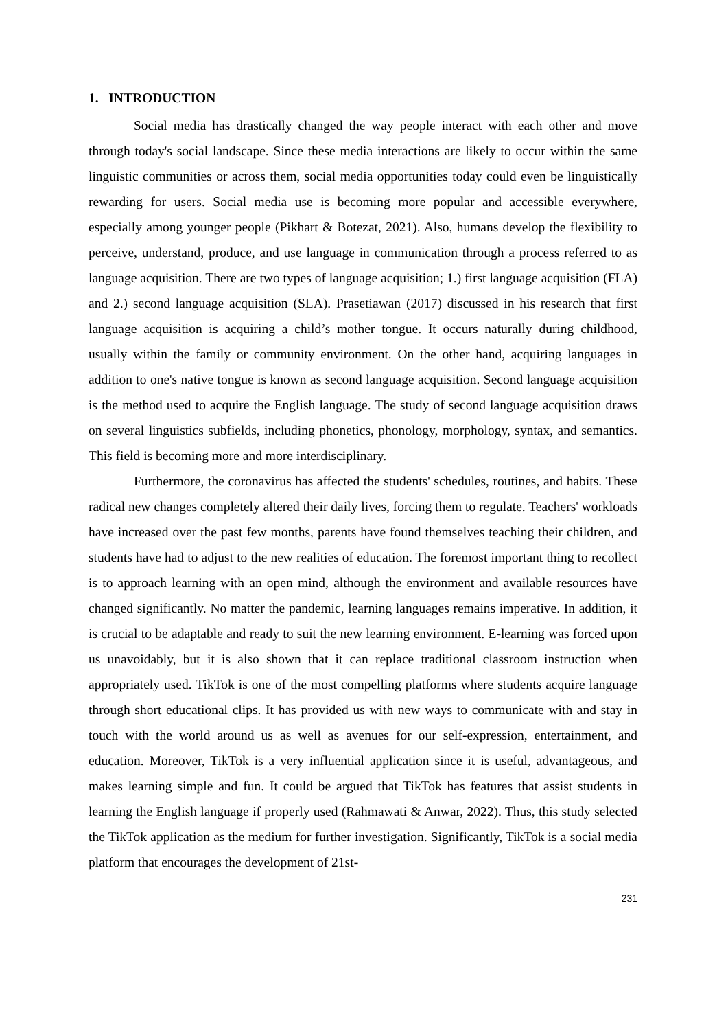1. INTRODUCTION
Social media has drastically changed the way people interact with each other and move through today's social landscape. Since these media interactions are likely to occur within the same linguistic communities or across them, social media opportunities today could even be linguistically rewarding for users. Social media use is becoming more popular and accessible everywhere, especially among younger people (Pikhart & Botezat, 2021). Also, humans develop the flexibility to perceive, understand, produce, and use language in communication through a process referred to as language acquisition. There are two types of language acquisition; 1.) first language acquisition (FLA) and 2.) second language acquisition (SLA). Prasetiawan (2017) discussed in his research that first language acquisition is acquiring a child’s mother tongue. It occurs naturally during childhood, usually within the family or community environment. On the other hand, acquiring languages in addition to one's native tongue is known as second language acquisition. Second language acquisition is the method used to acquire the English language. The study of second language acquisition draws on several linguistics subfields, including phonetics, phonology, morphology, syntax, and semantics. This field is becoming more and more interdisciplinary.
Furthermore, the coronavirus has affected the students' schedules, routines, and habits. These radical new changes completely altered their daily lives, forcing them to regulate. Teachers' workloads have increased over the past few months, parents have found themselves teaching their children, and students have had to adjust to the new realities of education. The foremost important thing to recollect is to approach learning with an open mind, although the environment and available resources have changed significantly. No matter the pandemic, learning languages remains imperative. In addition, it is crucial to be adaptable and ready to suit the new learning environment. E-learning was forced upon us unavoidably, but it is also shown that it can replace traditional classroom instruction when appropriately used. TikTok is one of the most compelling platforms where students acquire language through short educational clips. It has provided us with new ways to communicate with and stay in touch with the world around us as well as avenues for our self-expression, entertainment, and education. Moreover, TikTok is a very influential application since it is useful, advantageous, and makes learning simple and fun. It could be argued that TikTok has features that assist students in learning the English language if properly used (Rahmawati & Anwar, 2022). Thus, this study selected the TikTok application as the medium for further investigation. Significantly, TikTok is a social media platform that encourages the development of 21st-
231